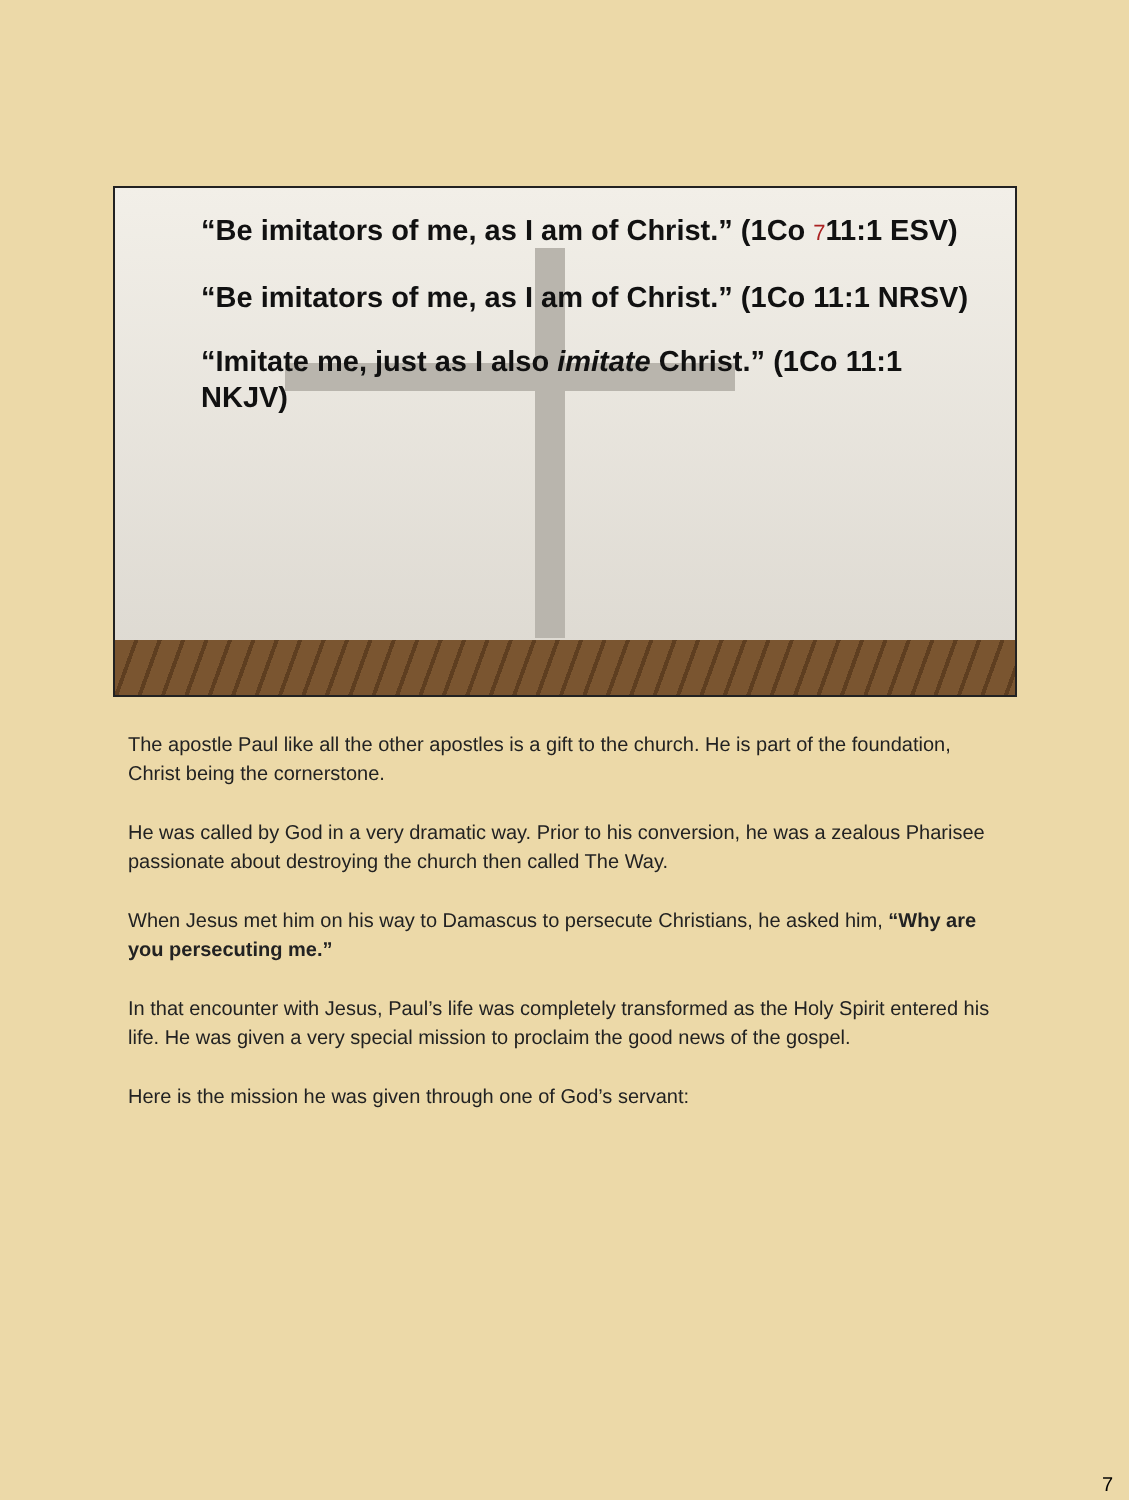“Be imitators of me, as I am of Christ.” (1Co 711:1 ESV)
“Be imitators of me, as I am of Christ.” (1Co 11:1 NRSV)
“Imitate me, just as I also imitate Christ.” (1Co 11:1 NKJV)
The apostle Paul like all the other apostles is a gift to the church. He is part of the foundation, Christ being the cornerstone.
He was called by God in a very dramatic way. Prior to his conversion, he was a zealous Pharisee passionate about destroying the church then called The Way.
When Jesus met him on his way to Damascus to persecute Christians, he asked him, “Why are you persecuting me.”
In that encounter with Jesus, Paul’s life was completely transformed as the Holy Spirit entered his life. He was given a very special mission to proclaim the good news of the gospel.
Here is the mission he was given through one of God’s servant:
7